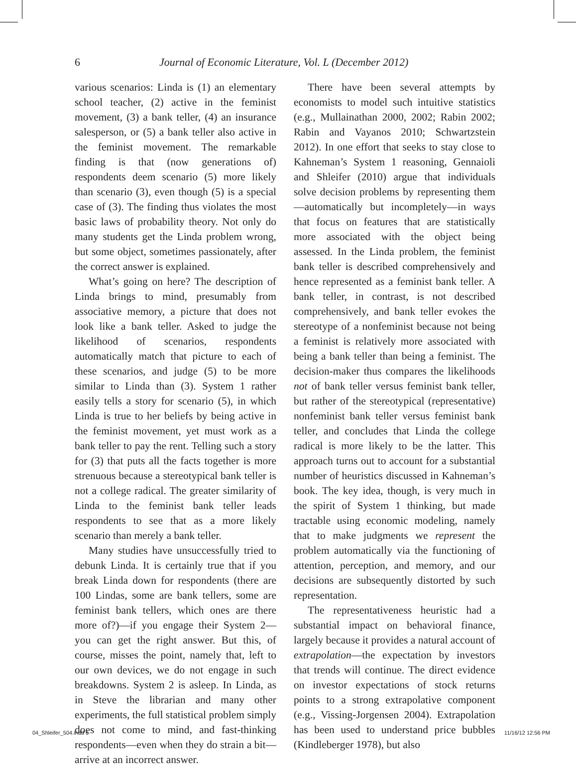6 Journal of Economic Literature, Vol. L (December 2012)
various scenarios: Linda is (1) an elementary school teacher, (2) active in the feminist movement, (3) a bank teller, (4) an insurance salesperson, or (5) a bank teller also active in the feminist movement. The remarkable finding is that (now generations of) respondents deem scenario (5) more likely than scenario (3), even though (5) is a special case of (3). The finding thus violates the most basic laws of probability theory. Not only do many students get the Linda problem wrong, but some object, sometimes passionately, after the correct answer is explained.
What’s going on here? The description of Linda brings to mind, presumably from associative memory, a picture that does not look like a bank teller. Asked to judge the likelihood of scenarios, respondents automatically match that picture to each of these scenarios, and judge (5) to be more similar to Linda than (3). System 1 rather easily tells a story for scenario (5), in which Linda is true to her beliefs by being active in the feminist movement, yet must work as a bank teller to pay the rent. Telling such a story for (3) that puts all the facts together is more strenuous because a stereotypical bank teller is not a college radical. The greater similarity of Linda to the feminist bank teller leads respondents to see that as a more likely scenario than merely a bank teller.
Many studies have unsuccessfully tried to debunk Linda. It is certainly true that if you break Linda down for respondents (there are 100 Lindas, some are bank tellers, some are feminist bank tellers, which ones are there more of?)—if you engage their System 2—you can get the right answer. But this, of course, misses the point, namely that, left to our own devices, we do not engage in such breakdowns. System 2 is asleep. In Linda, as in Steve the librarian and many other experiments, the full statistical problem simply does not come to mind, and fast-thinking respondents—even when they do strain a bit—arrive at an incorrect answer.
There have been several attempts by economists to model such intuitive statistics (e.g., Mullainathan 2000, 2002; Rabin 2002; Rabin and Vayanos 2010; Schwartzstein 2012). In one effort that seeks to stay close to Kahneman’s System 1 reasoning, Gennaioli and Shleifer (2010) argue that individuals solve decision problems by representing them—automatically but incompletely—in ways that focus on features that are statistically more associated with the object being assessed. In the Linda problem, the feminist bank teller is described comprehensively and hence represented as a feminist bank teller. A bank teller, in contrast, is not described comprehensively, and bank teller evokes the stereotype of a nonfeminist because not being a feminist is relatively more associated with being a bank teller than being a feminist. The decision-maker thus compares the likelihoods not of bank teller versus feminist bank teller, but rather of the stereotypical (representative) nonfeminist bank teller versus feminist bank teller, and concludes that Linda the college radical is more likely to be the latter. This approach turns out to account for a substantial number of heuristics discussed in Kahneman’s book. The key idea, though, is very much in the spirit of System 1 thinking, but made tractable using economic modeling, namely that to make judgments we represent the problem automatically via the functioning of attention, perception, and memory, and our decisions are subsequently distorted by such representation.
The representativeness heuristic had a substantial impact on behavioral finance, largely because it provides a natural account of extrapolation—the expectation by investors that trends will continue. The direct evidence on investor expectations of stock returns points to a strong extrapolative component (e.g., Vissing-Jorgensen 2004). Extrapolation has been used to understand price bubbles (Kindleberger 1978), but also
04_Shleifer_504.indd 6 11/16/12 12:56 PM